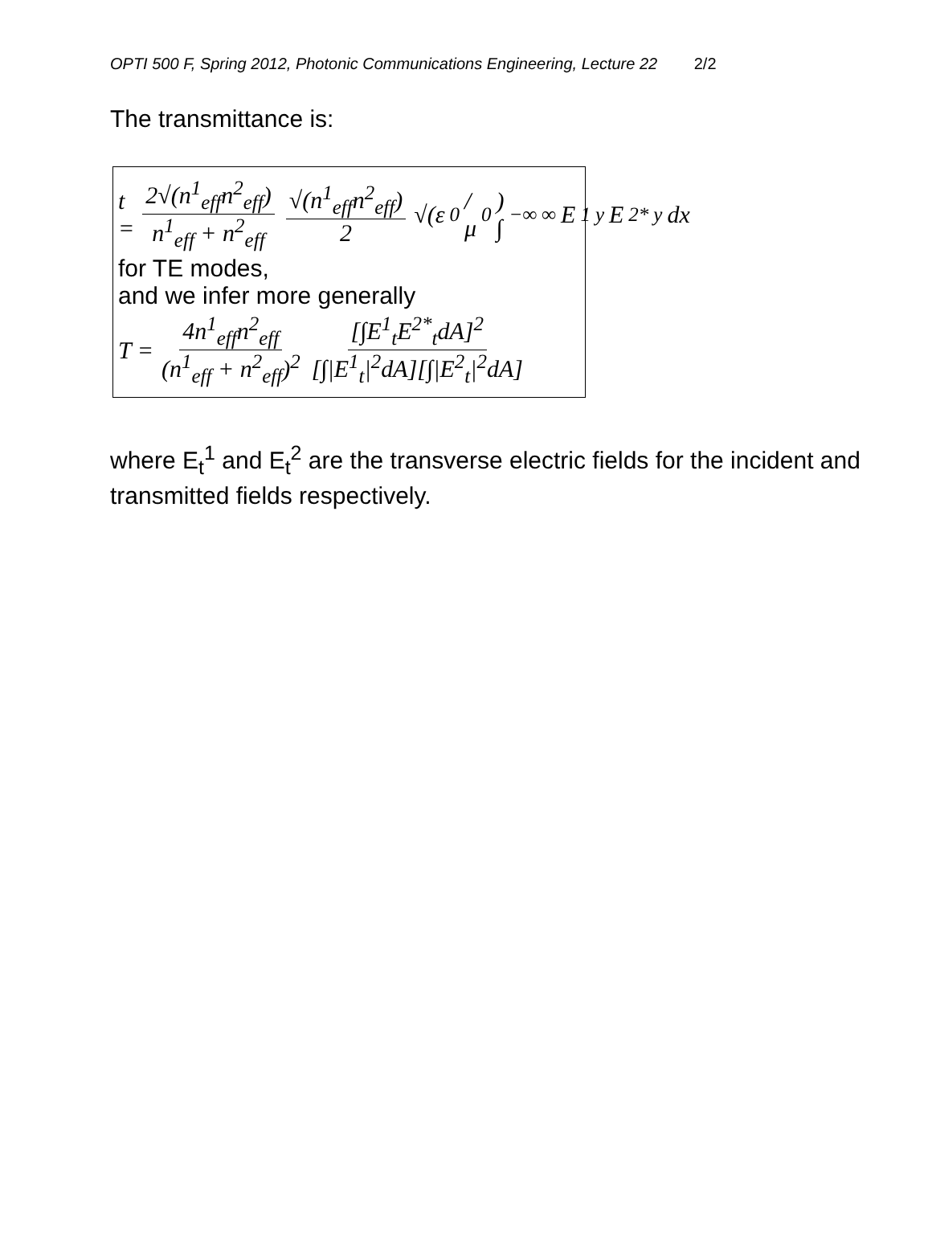OPTI 500 F, Spring 2012, Photonic Communications Engineering, Lecture 22 2/2
The transmittance is:
t = 2√(n<sup>1</sup><sub>eff</sub>n<sup>2</sup><sub>eff</sub>) n<sup>1</sup><sub>eff</sub> + n<sup>2</sup><sub>eff</sub> √(n<sup>1</sup><sub>eff</sub>n<sup>2</sup><sub>eff</sub>) 2 √(ε<sub>0</sub>/μ<sub>0</sub>) ∫<sub>−∞</sub><sup>∞</sup> E<sup>1</sup><sub>y</sub>E<sup>2*</sup><sub>y</sub>dx
for TE modes,
and we infer more generally
T = 4n<sup>1</sup><sub>eff</sub>n<sup>2</sup><sub>eff</sub> (n<sup>1</sup><sub>eff</sub> + n<sup>2</sup><sub>eff</sub>)<sup>2</sup> [∫E<sup>1</sup><sub>t</sub>E<sup>2*</sup><sub>t</sub>dA]<sup>2</sup> [∫|E<sup>1</sup><sub>t</sub>|<sup>2</sup>dA][∫|E<sup>2</sup><sub>t</sub>|<sup>2</sup>dA]
where E<sub>t</sub><sup>1</sup> and E<sub>t</sub><sup>2</sup> are the transverse electric fields for the incident and transmitted fields respectively.